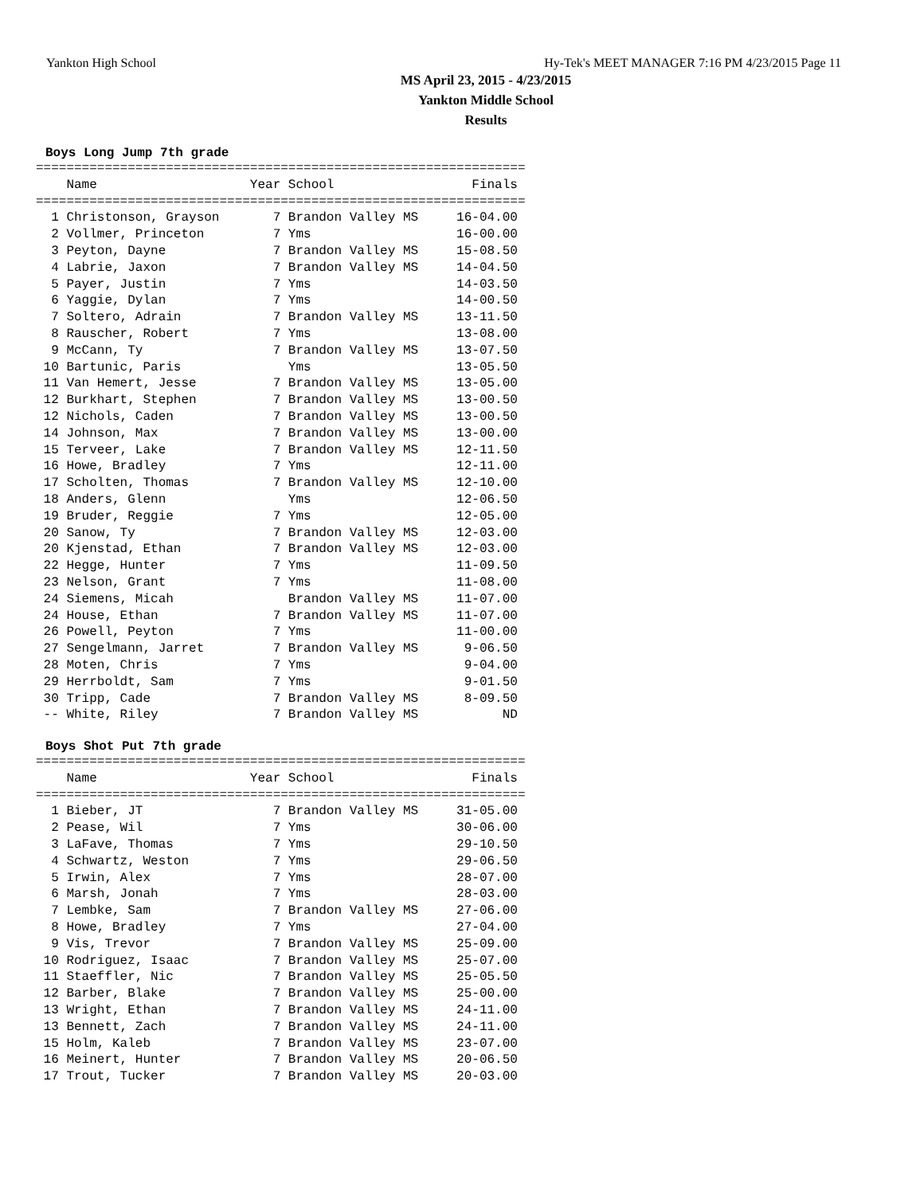Yankton High School Hy-Tek's MEET MANAGER 7:16 PM 4/23/2015 Page 11
MS April 23, 2015 - 4/23/2015
Yankton Middle School
Results
Boys Long Jump 7th grade
================================================================
    Name                    Year School                  Finals
================================================================
  1 Christonson, Grayson       7 Brandon Valley MS     16-04.00
  2 Vollmer, Princeton         7 Yms                   16-00.00
  3 Peyton, Dayne              7 Brandon Valley MS     15-08.50
  4 Labrie, Jaxon              7 Brandon Valley MS     14-04.50
  5 Payer, Justin              7 Yms                   14-03.50
  6 Yaggie, Dylan              7 Yms                   14-00.50
  7 Soltero, Adrain            7 Brandon Valley MS     13-11.50
  8 Rauscher, Robert           7 Yms                   13-08.00
  9 McCann, Ty                 7 Brandon Valley MS     13-07.50
 10 Bartunic, Paris              Yms                   13-05.50
 11 Van Hemert, Jesse          7 Brandon Valley MS     13-05.00
 12 Burkhart, Stephen          7 Brandon Valley MS     13-00.50
 12 Nichols, Caden             7 Brandon Valley MS     13-00.50
 14 Johnson, Max               7 Brandon Valley MS     13-00.00
 15 Terveer, Lake              7 Brandon Valley MS     12-11.50
 16 Howe, Bradley              7 Yms                   12-11.00
 17 Scholten, Thomas           7 Brandon Valley MS     12-10.00
 18 Anders, Glenn                Yms                   12-06.50
 19 Bruder, Reggie             7 Yms                   12-05.00
 20 Sanow, Ty                  7 Brandon Valley MS     12-03.00
 20 Kjenstad, Ethan            7 Brandon Valley MS     12-03.00
 22 Hegge, Hunter              7 Yms                   11-09.50
 23 Nelson, Grant              7 Yms                   11-08.00
 24 Siemens, Micah               Brandon Valley MS     11-07.00
 24 House, Ethan               7 Brandon Valley MS     11-07.00
 26 Powell, Peyton             7 Yms                   11-00.00
 27 Sengelmann, Jarret         7 Brandon Valley MS      9-06.50
 28 Moten, Chris               7 Yms                    9-04.00
 29 Herrboldt, Sam             7 Yms                    9-01.50
 30 Tripp, Cade                7 Brandon Valley MS      8-09.50
 -- White, Riley               7 Brandon Valley MS           ND
Boys Shot Put 7th grade
================================================================
    Name                    Year School                  Finals
================================================================
  1 Bieber, JT                 7 Brandon Valley MS     31-05.00
  2 Pease, Wil                 7 Yms                   30-06.00
  3 LaFave, Thomas             7 Yms                   29-10.50
  4 Schwartz, Weston           7 Yms                   29-06.50
  5 Irwin, Alex                7 Yms                   28-07.00
  6 Marsh, Jonah               7 Yms                   28-03.00
  7 Lembke, Sam                7 Brandon Valley MS     27-06.00
  8 Howe, Bradley              7 Yms                   27-04.00
  9 Vis, Trevor                7 Brandon Valley MS     25-09.00
 10 Rodriguez, Isaac           7 Brandon Valley MS     25-07.00
 11 Staeffler, Nic             7 Brandon Valley MS     25-05.50
 12 Barber, Blake              7 Brandon Valley MS     25-00.00
 13 Wright, Ethan              7 Brandon Valley MS     24-11.00
 13 Bennett, Zach              7 Brandon Valley MS     24-11.00
 15 Holm, Kaleb                7 Brandon Valley MS     23-07.00
 16 Meinert, Hunter            7 Brandon Valley MS     20-06.50
 17 Trout, Tucker              7 Brandon Valley MS     20-03.00